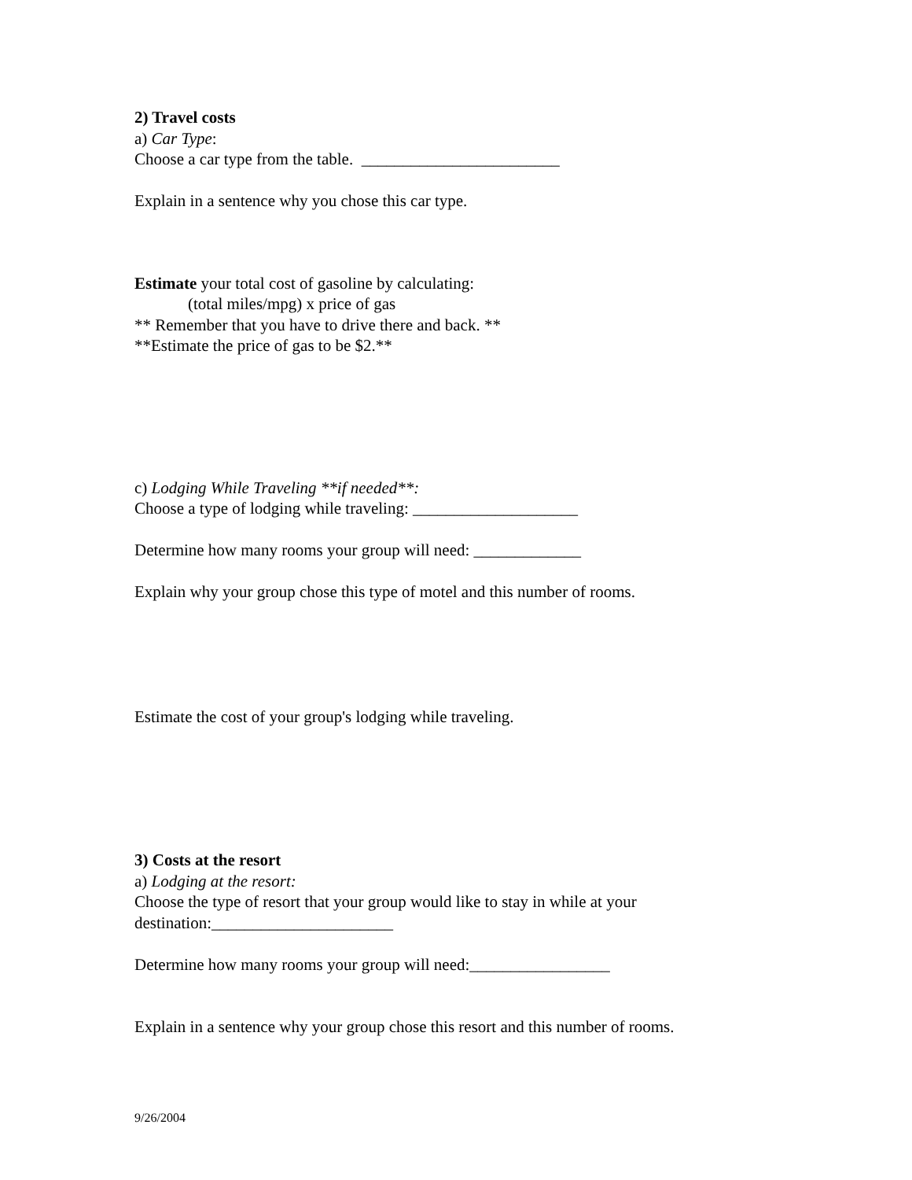2) Travel costs
a) Car Type:
Choose a car type from the table. ________________________
Explain in a sentence why you chose this car type.
Estimate your total cost of gasoline by calculating:
(total miles/mpg) x price of gas
** Remember that you have to drive there and back. **
**Estimate the price of gas to be $2.**
c) Lodging While Traveling **if needed**:
Choose a type of lodging while traveling: ____________________
Determine how many rooms your group will need: _____________
Explain why your group chose this type of motel and this number of rooms.
Estimate the cost of your group's lodging while traveling.
3) Costs at the resort
a) Lodging at the resort:
Choose the type of resort that your group would like to stay in while at your destination:______________________
Determine how many rooms your group will need:_________________
Explain in a sentence why your group chose this resort and this number of rooms.
9/26/2004